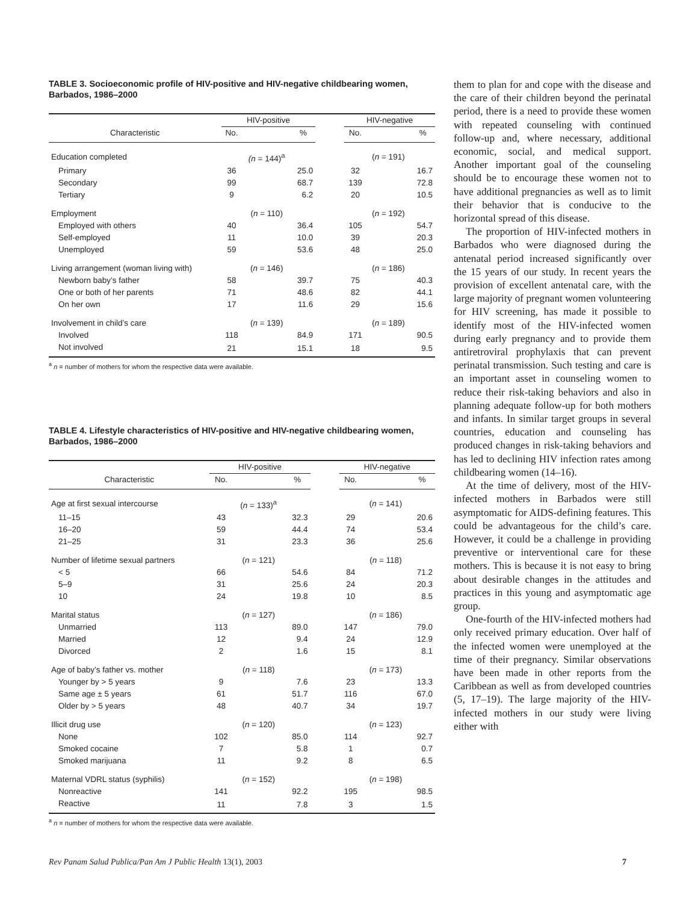TABLE 3. Socioeconomic profile of HIV-positive and HIV-negative childbearing women, Barbados, 1986–2000
| | HIV-positive | | | | HIV-negative | | |
| --- | --- | --- | --- | --- | --- | --- | --- |
| Characteristic | No. | | % | | No. | | % |
| Education completed | | (n = 144)<sup>a</sup> | | | | ( n = 191) | |
| Primary | 36 | | 25.0 | | 32 | | 16.7 |
| Secondary | 99 | | 68.7 | | 139 | | 72.8 |
| Tertiary | 9 | | 6.2 | | 20 | | 10.5 |
| Employment | | ( n = 110) | | | | ( n = 192) | |
| Employed with others | 40 | | 36.4 | | 105 | | 54.7 |
| Self-employed | 11 | | 10.0 | | 39 | | 20.3 |
| Unemployed | 59 | | 53.6 | | 48 | | 25.0 |
| Living arrangement (woman living with) | | ( n = 146) | | | | ( n = 186) | |
| Newborn baby’s father | 58 | | 39.7 | | 75 | | 40.3 |
| One or both of her parents | 71 | | 48.6 | | 82 | | 44.1 |
| On her own | 17 | | 11.6 | | 29 | | 15.6 |
| Involvement in child’s care | | ( n = 139) | | | | ( n = 189) | |
| Involved | 118 | | 84.9 | | 171 | | 90.5 |
| Not involved | 21 | | 15.1 | | 18 | | 9.5 |
<sup>a</sup> n = number of mothers for whom the respective data were available.
TABLE 4. Lifestyle characteristics of HIV-positive and HIV-negative childbearing women, Barbados, 1986–2000
| | HIV-positive | | | | HIV-negative | | |
| --- | --- | --- | --- | --- | --- | --- | --- |
| Characteristic | No. | | % | | No. | | % |
| Age at first sexual intercourse | | ( n = 133)<sup>a</sup> | | | | ( n = 141) | |
| 11–15 | 43 | | 32.3 | | 29 | | 20.6 |
| 16–20 | 59 | | 44.4 | | 74 | | 53.4 |
| 21–25 | 31 | | 23.3 | | 36 | | 25.6 |
| Number of lifetime sexual partners | | ( n = 121) | | | | ( n = 118) | |
| < 5 | 66 | | 54.6 | | 84 | | 71.2 |
| 5–9 | 31 | | 25.6 | | 24 | | 20.3 |
| 10 | 24 | | 19.8 | | 10 | | 8.5 |
| Marital status | | ( n = 127) | | | | ( n = 186) | |
| Unmarried | 113 | | 89.0 | | 147 | | 79.0 |
| Married | 12 | | 9.4 | | 24 | | 12.9 |
| Divorced | 2 | | 1.6 | | 15 | | 8.1 |
| Age of baby’s father vs. mother | | ( n = 118) | | | | ( n = 173) | |
| Younger by > 5 years | 9 | | 7.6 | | 23 | | 13.3 |
| Same age ± 5 years | 61 | | 51.7 | | 116 | | 67.0 |
| Older by > 5 years | 48 | | 40.7 | | 34 | | 19.7 |
| Illicit drug use | | ( n = 120) | | | | ( n = 123) | |
| None | 102 | | 85.0 | | 114 | | 92.7 |
| Smoked cocaine | 7 | | 5.8 | | 1 | | 0.7 |
| Smoked marijuana | 11 | | 9.2 | | 8 | | 6.5 |
| Maternal VDRL status (syphilis) | | ( n = 152) | | | | ( n = 198) | |
| Nonreactive | 141 | | 92.2 | | 195 | | 98.5 |
| Reactive | 11 | | 7.8 | | 3 | | 1.5 |
<sup>a</sup> n = number of mothers for whom the respective data were available.
them to plan for and cope with the disease and the care of their children beyond the perinatal period, there is a need to provide these women with repeated counseling with continued follow-up and, where necessary, additional economic, social, and medical support. Another important goal of the counseling should be to encourage these women not to have additional pregnancies as well as to limit their behavior that is conducive to the horizontal spread of this disease.
The proportion of HIV-infected mothers in Barbados who were diagnosed during the antenatal period increased significantly over the 15 years of our study. In recent years the provision of excellent antenatal care, with the large majority of pregnant women volunteering for HIV screening, has made it possible to identify most of the HIV-infected women during early pregnancy and to provide them antiretroviral prophylaxis that can prevent perinatal transmission. Such testing and care is an important asset in counseling women to reduce their risk-taking behaviors and also in planning adequate follow-up for both mothers and infants. In similar target groups in several countries, education and counseling has produced changes in risk-taking behaviors and has led to declining HIV infection rates among childbearing women (14–16).
At the time of delivery, most of the HIV-infected mothers in Barbados were still asymptomatic for AIDS-defining features. This could be advantageous for the child’s care. However, it could be a challenge in providing preventive or interventional care for these mothers. This is because it is not easy to bring about desirable changes in the attitudes and practices in this young and asymptomatic age group.
One-fourth of the HIV-infected mothers had only received primary education. Over half of the infected women were unemployed at the time of their pregnancy. Similar observations have been made in other reports from the Caribbean as well as from developed countries (5, 17–19). The large majority of the HIV-infected mothers in our study were living either with
Rev Panam Salud Publica/Pan Am J Public Health 13(1), 2003 7